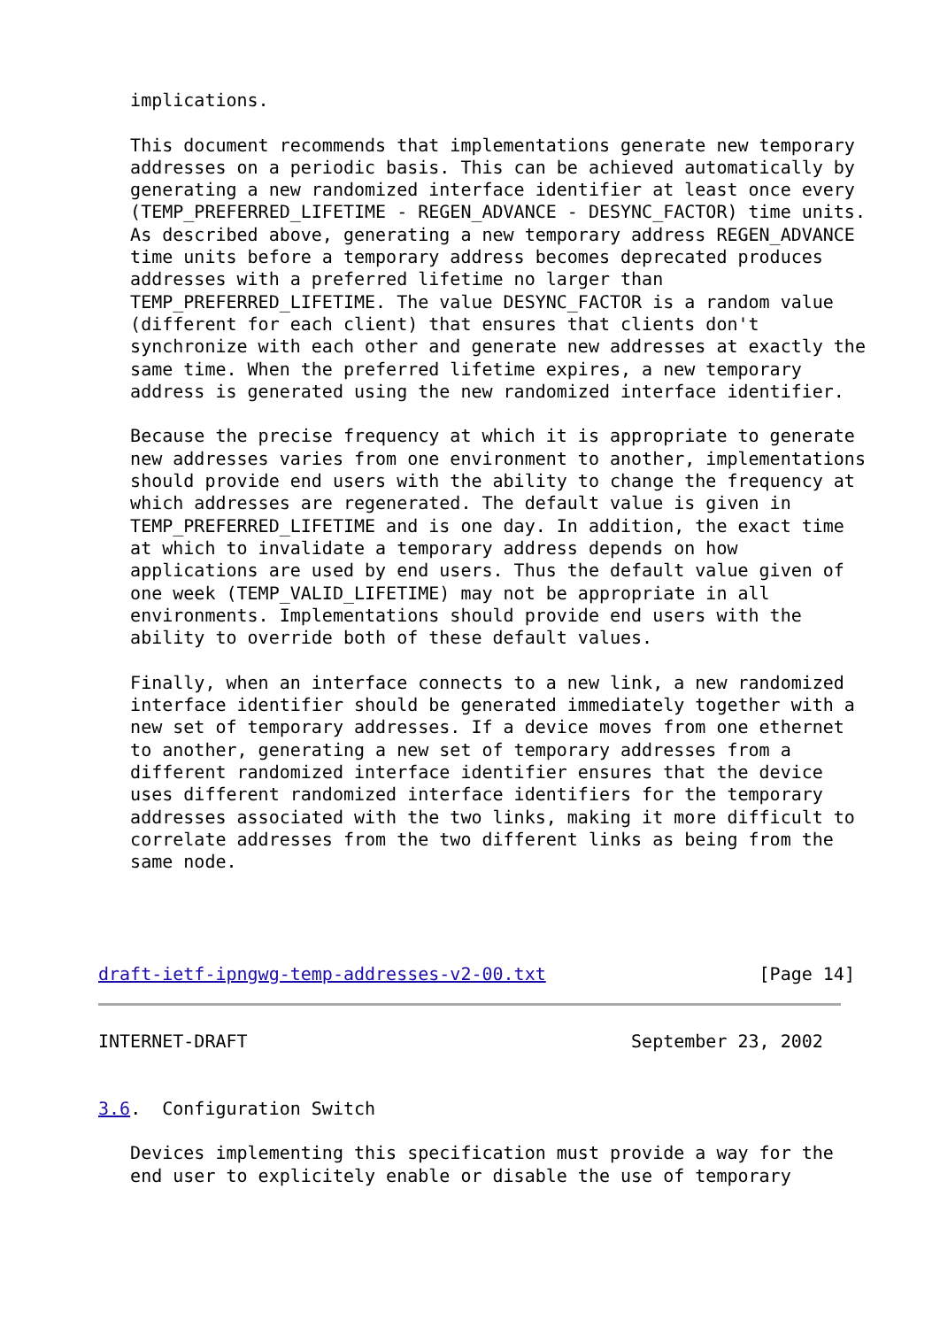implications.

   This document recommends that implementations generate new temporary
   addresses on a periodic basis. This can be achieved automatically by
   generating a new randomized interface identifier at least once every
   (TEMP_PREFERRED_LIFETIME - REGEN_ADVANCE - DESYNC_FACTOR) time units.
   As described above, generating a new temporary address REGEN_ADVANCE
   time units before a temporary address becomes deprecated produces
   addresses with a preferred lifetime no larger than
   TEMP_PREFERRED_LIFETIME. The value DESYNC_FACTOR is a random value
   (different for each client) that ensures that clients don't
   synchronize with each other and generate new addresses at exactly the
   same time. When the preferred lifetime expires, a new temporary
   address is generated using the new randomized interface identifier.

   Because the precise frequency at which it is appropriate to generate
   new addresses varies from one environment to another, implementations
   should provide end users with the ability to change the frequency at
   which addresses are regenerated. The default value is given in
   TEMP_PREFERRED_LIFETIME and is one day. In addition, the exact time
   at which to invalidate a temporary address depends on how
   applications are used by end users. Thus the default value given of
   one week (TEMP_VALID_LIFETIME) may not be appropriate in all
   environments. Implementations should provide end users with the
   ability to override both of these default values.

   Finally, when an interface connects to a new link, a new randomized
   interface identifier should be generated immediately together with a
   new set of temporary addresses. If a device moves from one ethernet
   to another, generating a new set of temporary addresses from a
   different randomized interface identifier ensures that the device
   uses different randomized interface identifiers for the temporary
   addresses associated with the two links, making it more difficult to
   correlate addresses from the two different links as being from the
   same node.




draft-ietf-ipngwg-temp-addresses-v2-00.txt                    [Page 14]
INTERNET-DRAFT                                    September 23, 2002


3.6.  Configuration Switch

   Devices implementing this specification must provide a way for the
   end user to explicitely enable or disable the use of temporary